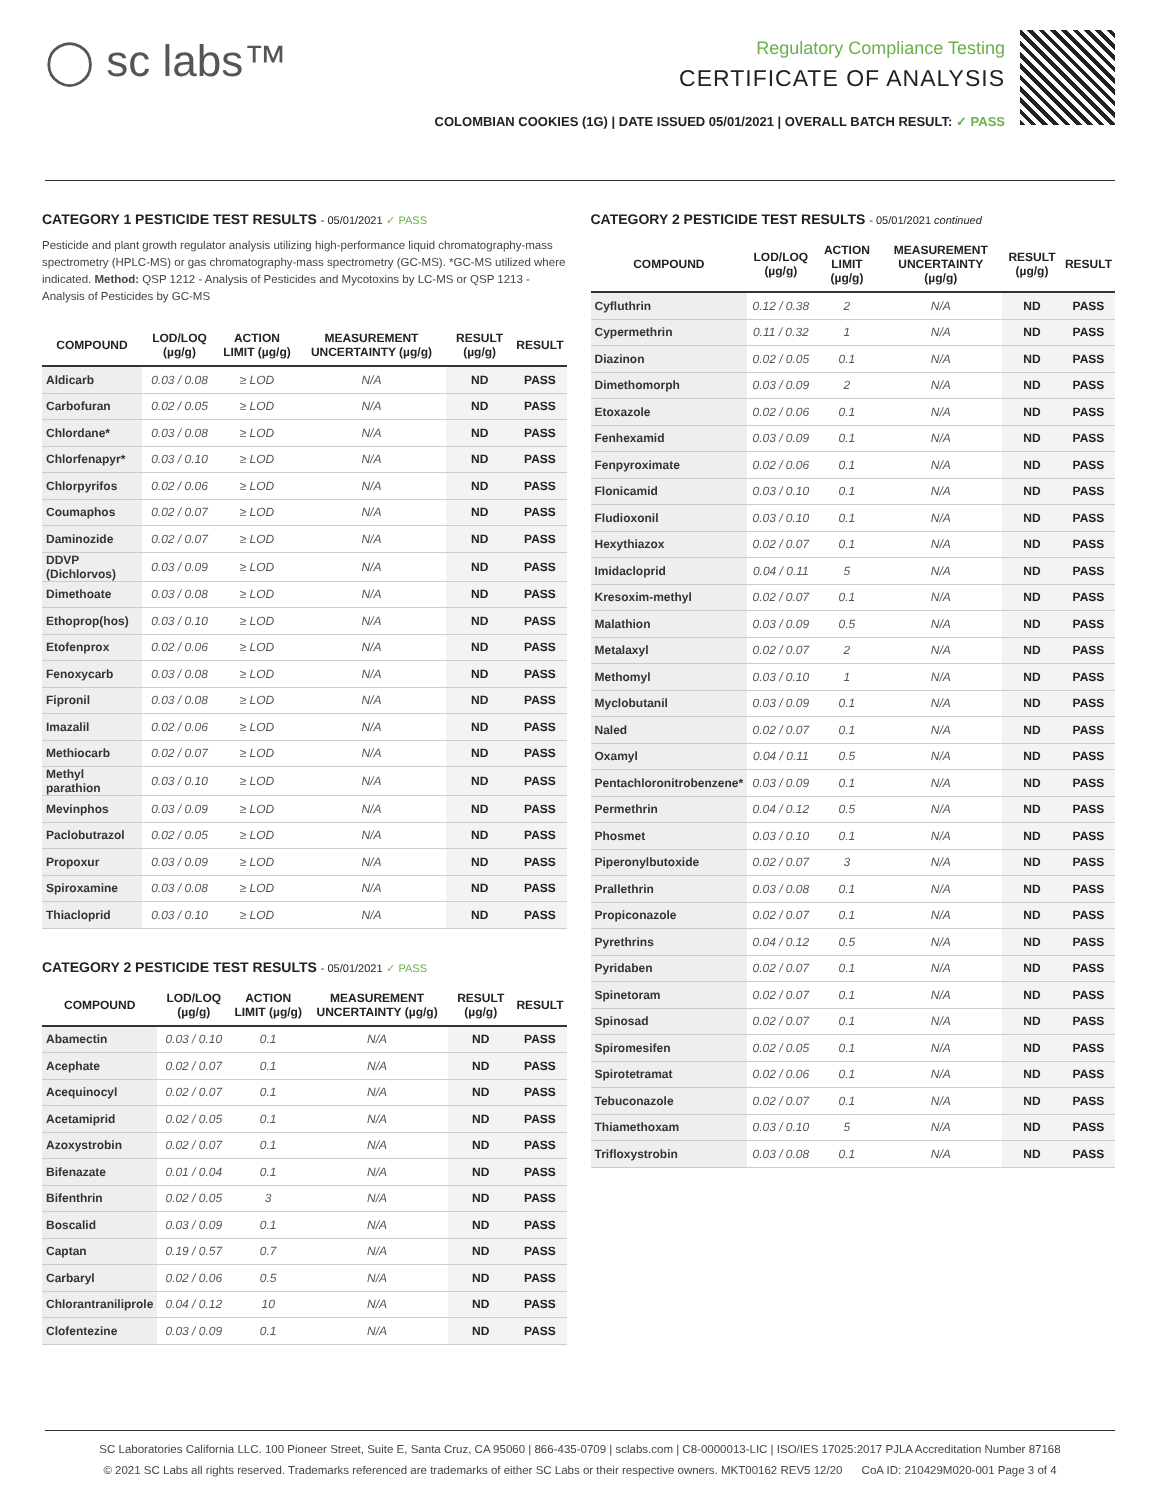◯ sc labs™
Regulatory Compliance Testing
CERTIFICATE OF ANALYSIS
COLOMBIAN COOKIES (1G) | DATE ISSUED 05/01/2021 | OVERALL BATCH RESULT: ✓ PASS
CATEGORY 1 PESTICIDE TEST RESULTS - 05/01/2021 ✓ PASS
Pesticide and plant growth regulator analysis utilizing high-performance liquid chromatography-mass spectrometry (HPLC-MS) or gas chromatography-mass spectrometry (GC-MS). *GC-MS utilized where indicated. Method: QSP 1212 - Analysis of Pesticides and Mycotoxins by LC-MS or QSP 1213 - Analysis of Pesticides by GC-MS
| COMPOUND | LOD/LOQ (µg/g) | ACTION LIMIT (µg/g) | MEASUREMENT UNCERTAINTY (µg/g) | RESULT (µg/g) | RESULT |
| --- | --- | --- | --- | --- | --- |
| Aldicarb | 0.03 / 0.08 | ≥ LOD | N/A | ND | PASS |
| Carbofuran | 0.02 / 0.05 | ≥ LOD | N/A | ND | PASS |
| Chlordane* | 0.03 / 0.08 | ≥ LOD | N/A | ND | PASS |
| Chlorfenapyr* | 0.03 / 0.10 | ≥ LOD | N/A | ND | PASS |
| Chlorpyrifos | 0.02 / 0.06 | ≥ LOD | N/A | ND | PASS |
| Coumaphos | 0.02 / 0.07 | ≥ LOD | N/A | ND | PASS |
| Daminozide | 0.02 / 0.07 | ≥ LOD | N/A | ND | PASS |
| DDVP (Dichlorvos) | 0.03 / 0.09 | ≥ LOD | N/A | ND | PASS |
| Dimethoate | 0.03 / 0.08 | ≥ LOD | N/A | ND | PASS |
| Ethoprop(hos) | 0.03 / 0.10 | ≥ LOD | N/A | ND | PASS |
| Etofenprox | 0.02 / 0.06 | ≥ LOD | N/A | ND | PASS |
| Fenoxycarb | 0.03 / 0.08 | ≥ LOD | N/A | ND | PASS |
| Fipronil | 0.03 / 0.08 | ≥ LOD | N/A | ND | PASS |
| Imazalil | 0.02 / 0.06 | ≥ LOD | N/A | ND | PASS |
| Methiocarb | 0.02 / 0.07 | ≥ LOD | N/A | ND | PASS |
| Methyl parathion | 0.03 / 0.10 | ≥ LOD | N/A | ND | PASS |
| Mevinphos | 0.03 / 0.09 | ≥ LOD | N/A | ND | PASS |
| Paclobutrazol | 0.02 / 0.05 | ≥ LOD | N/A | ND | PASS |
| Propoxur | 0.03 / 0.09 | ≥ LOD | N/A | ND | PASS |
| Spiroxamine | 0.03 / 0.08 | ≥ LOD | N/A | ND | PASS |
| Thiacloprid | 0.03 / 0.10 | ≥ LOD | N/A | ND | PASS |
CATEGORY 2 PESTICIDE TEST RESULTS - 05/01/2021 ✓ PASS
| COMPOUND | LOD/LOQ (µg/g) | ACTION LIMIT (µg/g) | MEASUREMENT UNCERTAINTY (µg/g) | RESULT (µg/g) | RESULT |
| --- | --- | --- | --- | --- | --- |
| Abamectin | 0.03 / 0.10 | 0.1 | N/A | ND | PASS |
| Acephate | 0.02 / 0.07 | 0.1 | N/A | ND | PASS |
| Acequinocyl | 0.02 / 0.07 | 0.1 | N/A | ND | PASS |
| Acetamiprid | 0.02 / 0.05 | 0.1 | N/A | ND | PASS |
| Azoxystrobin | 0.02 / 0.07 | 0.1 | N/A | ND | PASS |
| Bifenazate | 0.01 / 0.04 | 0.1 | N/A | ND | PASS |
| Bifenthrin | 0.02 / 0.05 | 3 | N/A | ND | PASS |
| Boscalid | 0.03 / 0.09 | 0.1 | N/A | ND | PASS |
| Captan | 0.19 / 0.57 | 0.7 | N/A | ND | PASS |
| Carbaryl | 0.02 / 0.06 | 0.5 | N/A | ND | PASS |
| Chlorantraniliprole | 0.04 / 0.12 | 10 | N/A | ND | PASS |
| Clofentezine | 0.03 / 0.09 | 0.1 | N/A | ND | PASS |
CATEGORY 2 PESTICIDE TEST RESULTS - 05/01/2021 continued
| COMPOUND | LOD/LOQ (µg/g) | ACTION LIMIT (µg/g) | MEASUREMENT UNCERTAINTY (µg/g) | RESULT (µg/g) | RESULT |
| --- | --- | --- | --- | --- | --- |
| Cyfluthrin | 0.12 / 0.38 | 2 | N/A | ND | PASS |
| Cypermethrin | 0.11 / 0.32 | 1 | N/A | ND | PASS |
| Diazinon | 0.02 / 0.05 | 0.1 | N/A | ND | PASS |
| Dimethomorph | 0.03 / 0.09 | 2 | N/A | ND | PASS |
| Etoxazole | 0.02 / 0.06 | 0.1 | N/A | ND | PASS |
| Fenhexamid | 0.03 / 0.09 | 0.1 | N/A | ND | PASS |
| Fenpyroximate | 0.02 / 0.06 | 0.1 | N/A | ND | PASS |
| Flonicamid | 0.03 / 0.10 | 0.1 | N/A | ND | PASS |
| Fludioxonil | 0.03 / 0.10 | 0.1 | N/A | ND | PASS |
| Hexythiazox | 0.02 / 0.07 | 0.1 | N/A | ND | PASS |
| Imidacloprid | 0.04 / 0.11 | 5 | N/A | ND | PASS |
| Kresoxim-methyl | 0.02 / 0.07 | 0.1 | N/A | ND | PASS |
| Malathion | 0.03 / 0.09 | 0.5 | N/A | ND | PASS |
| Metalaxyl | 0.02 / 0.07 | 2 | N/A | ND | PASS |
| Methomyl | 0.03 / 0.10 | 1 | N/A | ND | PASS |
| Myclobutanil | 0.03 / 0.09 | 0.1 | N/A | ND | PASS |
| Naled | 0.02 / 0.07 | 0.1 | N/A | ND | PASS |
| Oxamyl | 0.04 / 0.11 | 0.5 | N/A | ND | PASS |
| Pentachloronitrobenzene* | 0.03 / 0.09 | 0.1 | N/A | ND | PASS |
| Permethrin | 0.04 / 0.12 | 0.5 | N/A | ND | PASS |
| Phosmet | 0.03 / 0.10 | 0.1 | N/A | ND | PASS |
| Piperonylbutoxide | 0.02 / 0.07 | 3 | N/A | ND | PASS |
| Prallethrin | 0.03 / 0.08 | 0.1 | N/A | ND | PASS |
| Propiconazole | 0.02 / 0.07 | 0.1 | N/A | ND | PASS |
| Pyrethrins | 0.04 / 0.12 | 0.5 | N/A | ND | PASS |
| Pyridaben | 0.02 / 0.07 | 0.1 | N/A | ND | PASS |
| Spinetoram | 0.02 / 0.07 | 0.1 | N/A | ND | PASS |
| Spinosad | 0.02 / 0.07 | 0.1 | N/A | ND | PASS |
| Spiromesifen | 0.02 / 0.05 | 0.1 | N/A | ND | PASS |
| Spirotetramat | 0.02 / 0.06 | 0.1 | N/A | ND | PASS |
| Tebuconazole | 0.02 / 0.07 | 0.1 | N/A | ND | PASS |
| Thiamethoxam | 0.03 / 0.10 | 5 | N/A | ND | PASS |
| Trifloxystrobin | 0.03 / 0.08 | 0.1 | N/A | ND | PASS |
SC Laboratories California LLC. 100 Pioneer Street, Suite E, Santa Cruz, CA 95060 | 866-435-0709 | sclabs.com | C8-0000013-LIC | ISO/IES 17025:2017 PJLA Accreditation Number 87168
© 2021 SC Labs all rights reserved. Trademarks referenced are trademarks of either SC Labs or their respective owners. MKT00162 REV5 12/20 CoA ID: 210429M020-001 Page 3 of 4